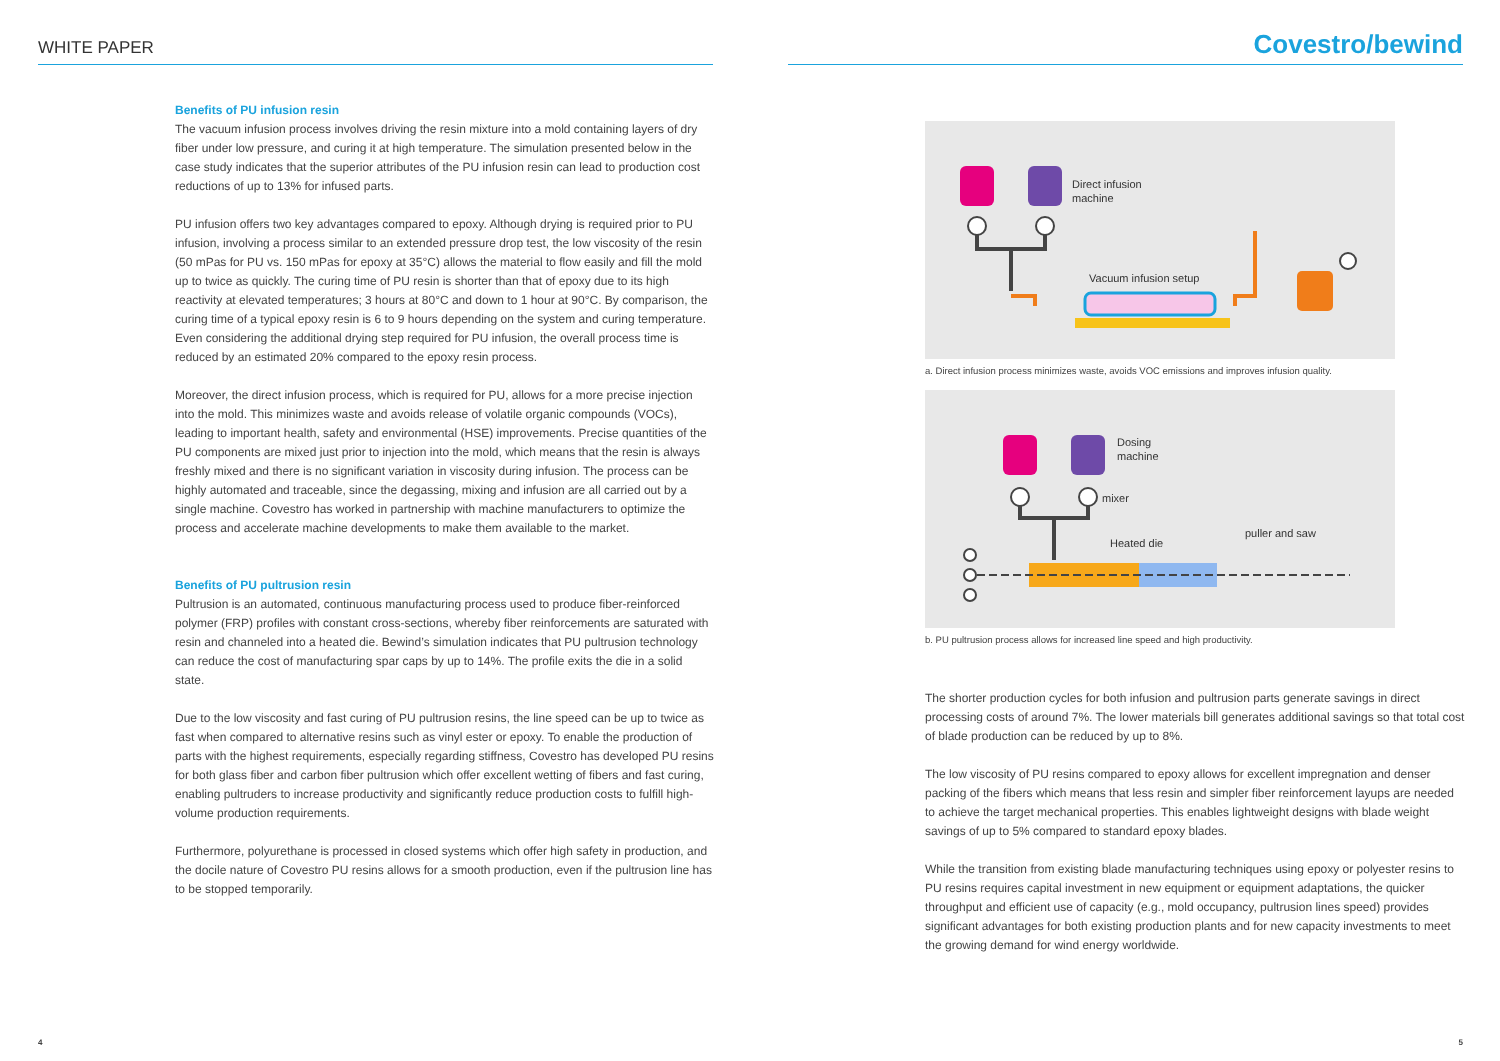WHITE PAPER
Benefits of PU infusion resin
The vacuum infusion process involves driving the resin mixture into a mold containing layers of dry fiber under low pressure, and curing it at high temperature. The simulation presented below in the case study indicates that the superior attributes of the PU infusion resin can lead to production cost reductions of up to 13% for infused parts.
PU infusion offers two key advantages compared to epoxy. Although drying is required prior to PU infusion, involving a process similar to an extended pressure drop test, the low viscosity of the resin (50 mPas for PU vs. 150 mPas for epoxy at 35°C) allows the material to flow easily and fill the mold up to twice as quickly. The curing time of PU resin is shorter than that of epoxy due to its high reactivity at elevated temperatures; 3 hours at 80°C and down to 1 hour at 90°C. By comparison, the curing time of a typical epoxy resin is 6 to 9 hours depending on the system and curing temperature. Even considering the additional drying step required for PU infusion, the overall process time is reduced by an estimated 20% compared to the epoxy resin process.
Moreover, the direct infusion process, which is required for PU, allows for a more precise injection into the mold. This minimizes waste and avoids release of volatile organic compounds (VOCs), leading to important health, safety and environmental (HSE) improvements. Precise quantities of the PU components are mixed just prior to injection into the mold, which means that the resin is always freshly mixed and there is no significant variation in viscosity during infusion. The process can be highly automated and traceable, since the degassing, mixing and infusion are all carried out by a single machine. Covestro has worked in partnership with machine manufacturers to optimize the process and accelerate machine developments to make them available to the market.
Benefits of PU pultrusion resin
Pultrusion is an automated, continuous manufacturing process used to produce fiber-reinforced polymer (FRP) profiles with constant cross-sections, whereby fiber reinforcements are saturated with resin and channeled into a heated die. Bewind’s simulation indicates that PU pultrusion technology can reduce the cost of manufacturing spar caps by up to 14%. The profile exits the die in a solid state.
Due to the low viscosity and fast curing of PU pultrusion resins, the line speed can be up to twice as fast when compared to alternative resins such as vinyl ester or epoxy. To enable the production of parts with the highest requirements, especially regarding stiffness, Covestro has developed PU resins for both glass fiber and carbon fiber pultrusion which offer excellent wetting of fibers and fast curing, enabling pultruders to increase productivity and significantly reduce production costs to fulfill high-volume production requirements.
Furthermore, polyurethane is processed in closed systems which offer high safety in production, and the docile nature of Covestro PU resins allows for a smooth production, even if the pultrusion line has to be stopped temporarily.
4
Covestro/bewind
Direct infusion
machine
Vacuum infusion setup
a. Direct infusion process minimizes waste, avoids VOC emissions and improves infusion quality.
Dosing
machine
mixer
Heated die
puller and saw
b. PU pultrusion process allows for increased line speed and high productivity.
The shorter production cycles for both infusion and pultrusion parts generate savings in direct processing costs of around 7%. The lower materials bill generates additional savings so that total cost of blade production can be reduced by up to 8%.
The low viscosity of PU resins compared to epoxy allows for excellent impregnation and denser packing of the fibers which means that less resin and simpler fiber reinforcement layups are needed to achieve the target mechanical properties. This enables lightweight designs with blade weight savings of up to 5% compared to standard epoxy blades.
While the transition from existing blade manufacturing techniques using epoxy or polyester resins to PU resins requires capital investment in new equipment or equipment adaptations, the quicker throughput and efficient use of capacity (e.g., mold occupancy, pultrusion lines speed) provides significant advantages for both existing production plants and for new capacity investments to meet the growing demand for wind energy worldwide.
5